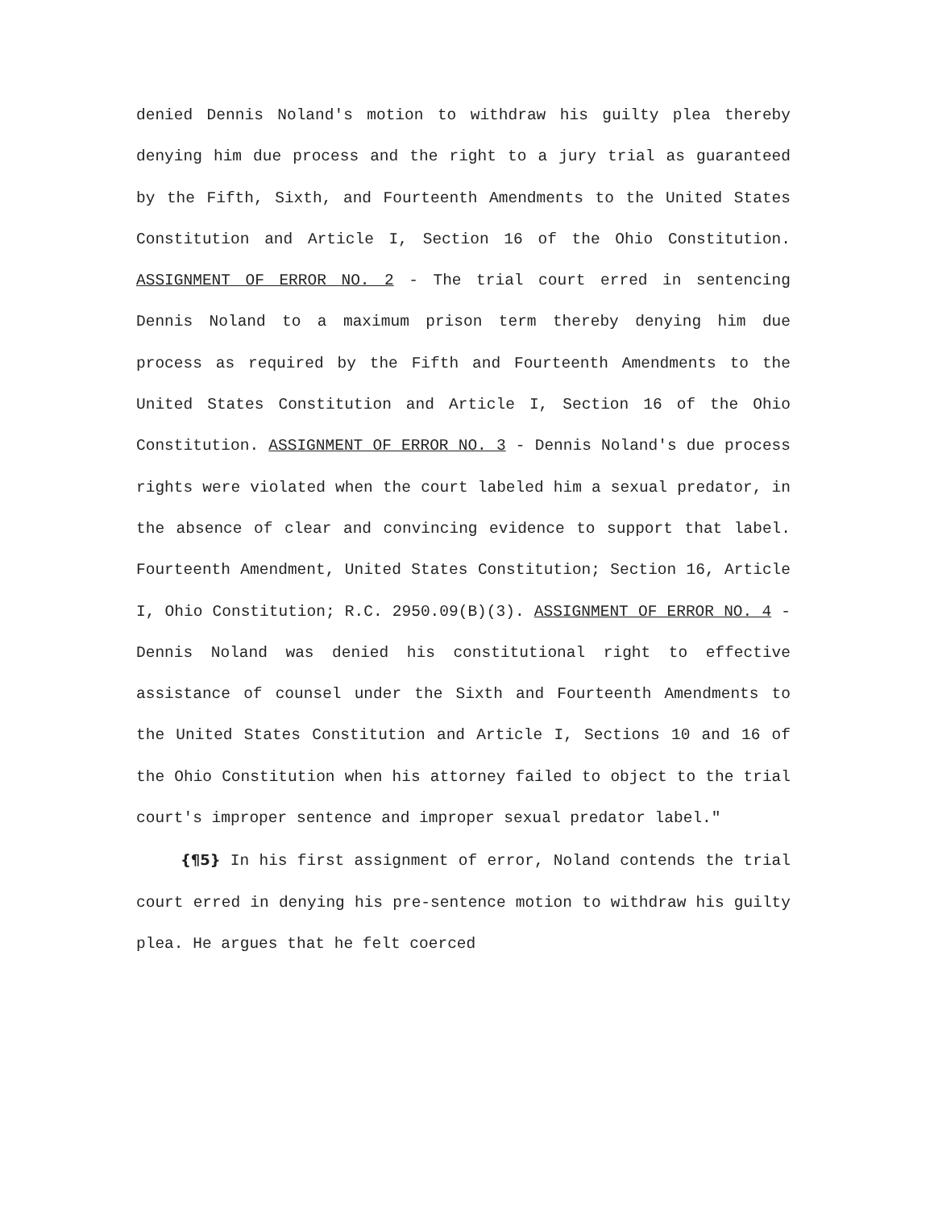denied Dennis Noland's motion to withdraw his guilty plea thereby denying him due process and the right to a jury trial as guaranteed by the Fifth, Sixth, and Fourteenth Amendments to the United States Constitution and Article I, Section 16 of the Ohio Constitution. ASSIGNMENT OF ERROR NO. 2 - The trial court erred in sentencing Dennis Noland to a maximum prison term thereby denying him due process as required by the Fifth and Fourteenth Amendments to the United States Constitution and Article I, Section 16 of the Ohio Constitution. ASSIGNMENT OF ERROR NO. 3 - Dennis Noland's due process rights were violated when the court labeled him a sexual predator, in the absence of clear and convincing evidence to support that label. Fourteenth Amendment, United States Constitution; Section 16, Article I, Ohio Constitution; R.C. 2950.09(B)(3). ASSIGNMENT OF ERROR NO. 4 - Dennis Noland was denied his constitutional right to effective assistance of counsel under the Sixth and Fourteenth Amendments to the United States Constitution and Article I, Sections 10 and 16 of the Ohio Constitution when his attorney failed to object to the trial court's improper sentence and improper sexual predator label."
{¶5} In his first assignment of error, Noland contends the trial court erred in denying his pre-sentence motion to withdraw his guilty plea. He argues that he felt coerced